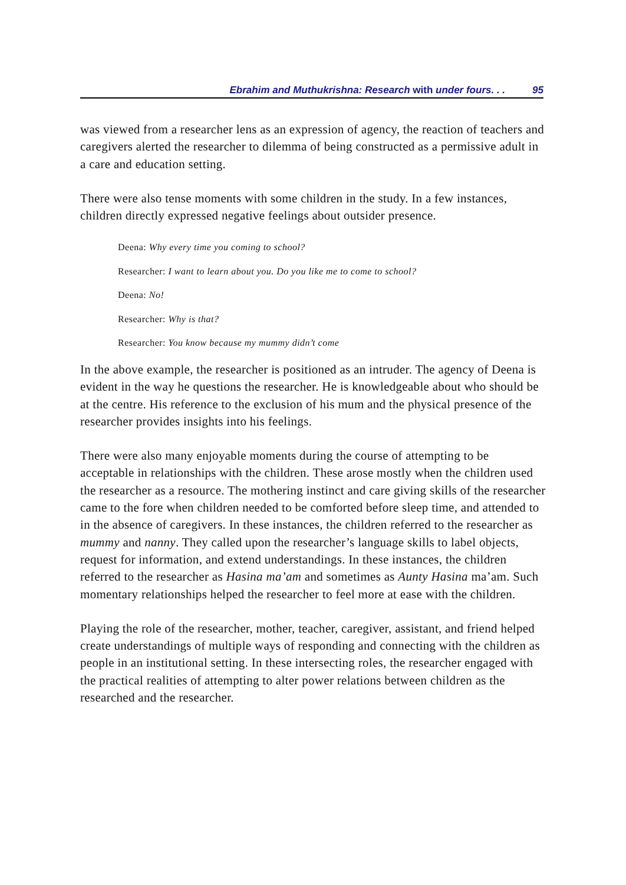Ebrahim and Muthukrishna: Research with under fours. . . 95
was viewed from a researcher lens as an expression of agency, the reaction of teachers and caregivers alerted the researcher to dilemma of being constructed as a permissive adult in a care and education setting.
There were also tense moments with some children in the study. In a few instances, children directly expressed negative feelings about outsider presence.
Deena: Why every time you coming to school?
Researcher: I want to learn about you. Do you like me to come to school?
Deena: No!
Researcher: Why is that?
Researcher: You know because my mummy didn’t come
In the above example, the researcher is positioned as an intruder. The agency of Deena is evident in the way he questions the researcher. He is knowledgeable about who should be at the centre. His reference to the exclusion of his mum and the physical presence of the researcher provides insights into his feelings.
There were also many enjoyable moments during the course of attempting to be acceptable in relationships with the children. These arose mostly when the children used the researcher as a resource. The mothering instinct and care giving skills of the researcher came to the fore when children needed to be comforted before sleep time, and attended to in the absence of caregivers. In these instances, the children referred to the researcher as mummy and nanny. They called upon the researcher’s language skills to label objects, request for information, and extend understandings. In these instances, the children referred to the researcher as Hasina ma’am and sometimes as Aunty Hasina ma’am. Such momentary relationships helped the researcher to feel more at ease with the children.
Playing the role of the researcher, mother, teacher, caregiver, assistant, and friend helped create understandings of multiple ways of responding and connecting with the children as people in an institutional setting. In these intersecting roles, the researcher engaged with the practical realities of attempting to alter power relations between children as the researched and the researcher.